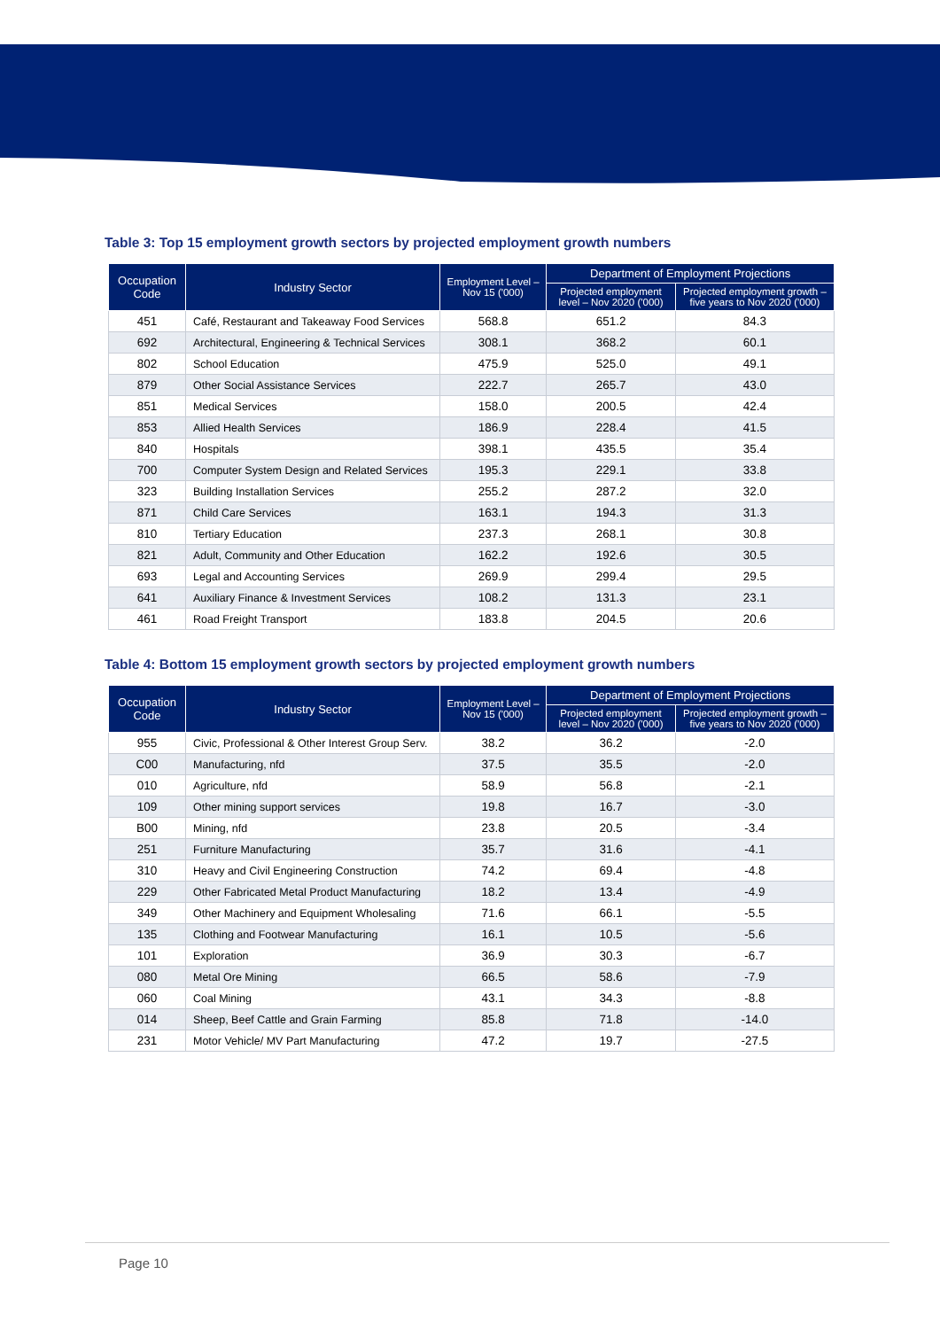Table 3: Top 15 employment growth sectors by projected employment growth numbers
| Occupation Code | Industry Sector | Employment Level – Nov 15 ('000) | Department of Employment Projections | |
| --- | --- | --- | --- | --- |
| | | | Projected employment level – Nov 2020 ('000) | Projected employment growth – five years to Nov 2020 ('000) |
| 451 | Café, Restaurant and Takeaway Food Services | 568.8 | 651.2 | 84.3 |
| 692 | Architectural, Engineering & Technical Services | 308.1 | 368.2 | 60.1 |
| 802 | School Education | 475.9 | 525.0 | 49.1 |
| 879 | Other Social Assistance Services | 222.7 | 265.7 | 43.0 |
| 851 | Medical Services | 158.0 | 200.5 | 42.4 |
| 853 | Allied Health Services | 186.9 | 228.4 | 41.5 |
| 840 | Hospitals | 398.1 | 435.5 | 35.4 |
| 700 | Computer System Design and Related Services | 195.3 | 229.1 | 33.8 |
| 323 | Building Installation Services | 255.2 | 287.2 | 32.0 |
| 871 | Child Care Services | 163.1 | 194.3 | 31.3 |
| 810 | Tertiary Education | 237.3 | 268.1 | 30.8 |
| 821 | Adult, Community and Other Education | 162.2 | 192.6 | 30.5 |
| 693 | Legal and Accounting Services | 269.9 | 299.4 | 29.5 |
| 641 | Auxiliary Finance & Investment Services | 108.2 | 131.3 | 23.1 |
| 461 | Road Freight Transport | 183.8 | 204.5 | 20.6 |
Table 4: Bottom 15 employment growth sectors by projected employment growth numbers
| Occupation Code | Industry Sector | Employment Level – Nov 15 ('000) | Department of Employment Projections | |
| --- | --- | --- | --- | --- |
| | | | Projected employment level – Nov 2020 ('000) | Projected employment growth – five years to Nov 2020 ('000) |
| 955 | Civic, Professional & Other Interest Group Serv. | 38.2 | 36.2 | -2.0 |
| C00 | Manufacturing, nfd | 37.5 | 35.5 | -2.0 |
| 010 | Agriculture, nfd | 58.9 | 56.8 | -2.1 |
| 109 | Other mining support services | 19.8 | 16.7 | -3.0 |
| B00 | Mining, nfd | 23.8 | 20.5 | -3.4 |
| 251 | Furniture Manufacturing | 35.7 | 31.6 | -4.1 |
| 310 | Heavy and Civil Engineering Construction | 74.2 | 69.4 | -4.8 |
| 229 | Other Fabricated Metal Product Manufacturing | 18.2 | 13.4 | -4.9 |
| 349 | Other Machinery and Equipment Wholesaling | 71.6 | 66.1 | -5.5 |
| 135 | Clothing and Footwear Manufacturing | 16.1 | 10.5 | -5.6 |
| 101 | Exploration | 36.9 | 30.3 | -6.7 |
| 080 | Metal Ore Mining | 66.5 | 58.6 | -7.9 |
| 060 | Coal Mining | 43.1 | 34.3 | -8.8 |
| 014 | Sheep, Beef Cattle and Grain Farming | 85.8 | 71.8 | -14.0 |
| 231 | Motor Vehicle/ MV Part Manufacturing | 47.2 | 19.7 | -27.5 |
Page 10